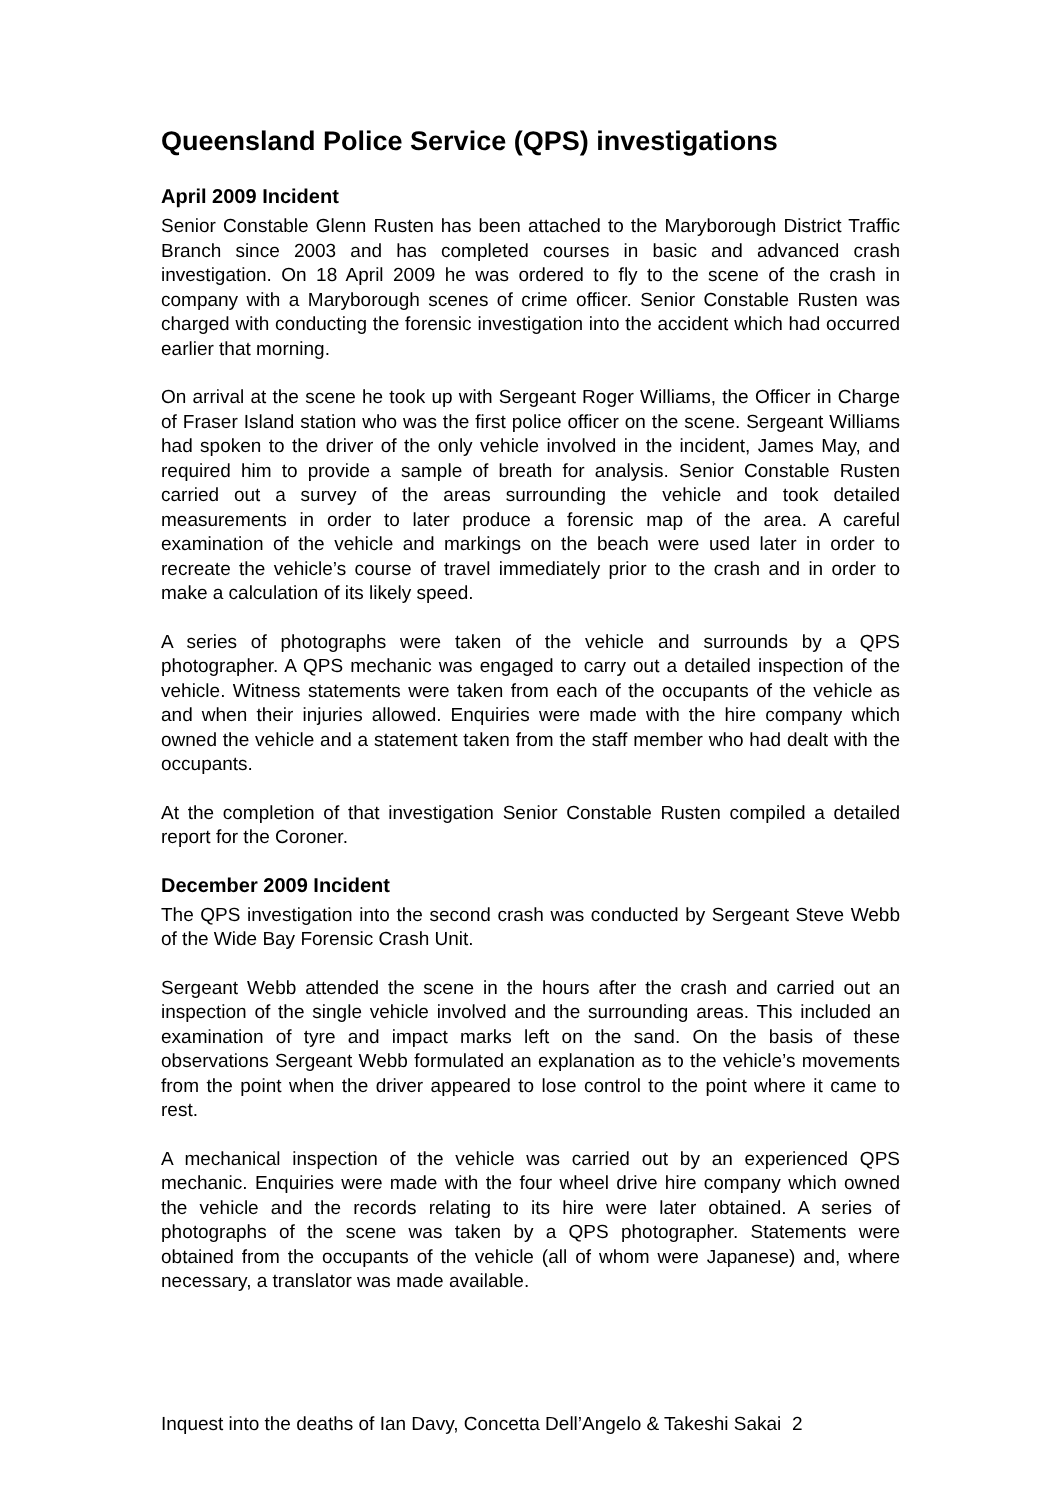Queensland Police Service (QPS) investigations
April 2009 Incident
Senior Constable Glenn Rusten has been attached to the Maryborough District Traffic Branch since 2003 and has completed courses in basic and advanced crash investigation. On 18 April 2009 he was ordered to fly to the scene of the crash in company with a Maryborough scenes of crime officer. Senior Constable Rusten was charged with conducting the forensic investigation into the accident which had occurred earlier that morning.
On arrival at the scene he took up with Sergeant Roger Williams, the Officer in Charge of Fraser Island station who was the first police officer on the scene. Sergeant Williams had spoken to the driver of the only vehicle involved in the incident, James May, and required him to provide a sample of breath for analysis. Senior Constable Rusten carried out a survey of the areas surrounding the vehicle and took detailed measurements in order to later produce a forensic map of the area. A careful examination of the vehicle and markings on the beach were used later in order to recreate the vehicle’s course of travel immediately prior to the crash and in order to make a calculation of its likely speed.
A series of photographs were taken of the vehicle and surrounds by a QPS photographer. A QPS mechanic was engaged to carry out a detailed inspection of the vehicle. Witness statements were taken from each of the occupants of the vehicle as and when their injuries allowed. Enquiries were made with the hire company which owned the vehicle and a statement taken from the staff member who had dealt with the occupants.
At the completion of that investigation Senior Constable Rusten compiled a detailed report for the Coroner.
December 2009 Incident
The QPS investigation into the second crash was conducted by Sergeant Steve Webb of the Wide Bay Forensic Crash Unit.
Sergeant Webb attended the scene in the hours after the crash and carried out an inspection of the single vehicle involved and the surrounding areas. This included an examination of tyre and impact marks left on the sand. On the basis of these observations Sergeant Webb formulated an explanation as to the vehicle’s movements from the point when the driver appeared to lose control to the point where it came to rest.
A mechanical inspection of the vehicle was carried out by an experienced QPS mechanic. Enquiries were made with the four wheel drive hire company which owned the vehicle and the records relating to its hire were later obtained. A series of photographs of the scene was taken by a QPS photographer. Statements were obtained from the occupants of the vehicle (all of whom were Japanese) and, where necessary, a translator was made available.
Inquest into the deaths of Ian Davy, Concetta Dell’Angelo & Takeshi Sakai 2